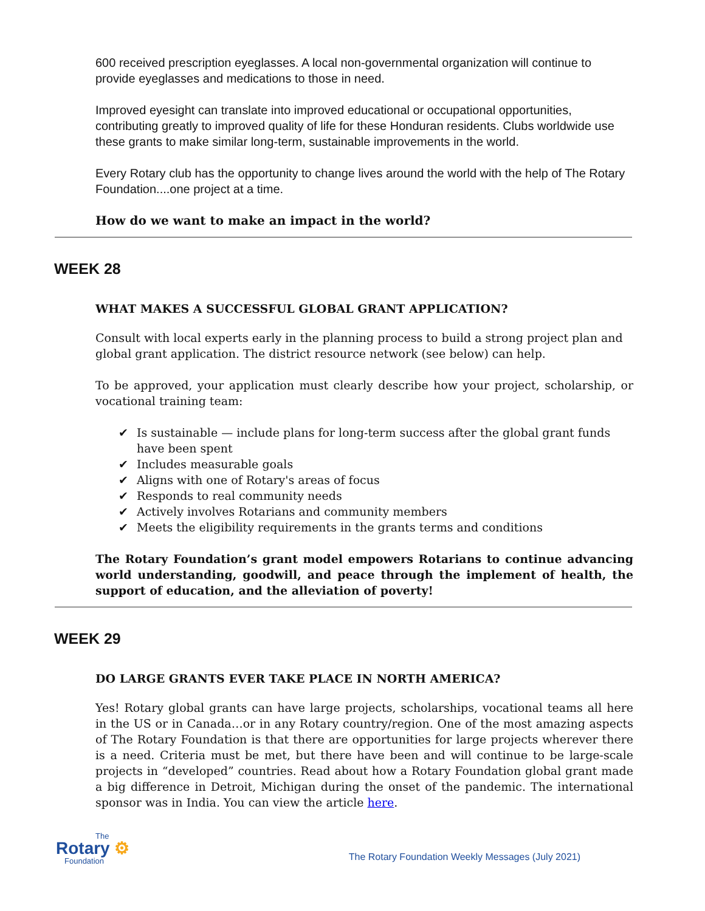600 received prescription eyeglasses. A local non-governmental organization will continue to provide eyeglasses and medications to those in need.
Improved eyesight can translate into improved educational or occupational opportunities, contributing greatly to improved quality of life for these Honduran residents. Clubs worldwide use these grants to make similar long-term, sustainable improvements in the world.
Every Rotary club has the opportunity to change lives around the world with the help of The Rotary Foundation....one project at a time.
How do we want to make an impact in the world?
WEEK 28
WHAT MAKES A SUCCESSFUL GLOBAL GRANT APPLICATION?
Consult with local experts early in the planning process to build a strong project plan and global grant application. The district resource network (see below) can help.
To be approved, your application must clearly describe how your project, scholarship, or vocational training team:
✔ Is sustainable — include plans for long-term success after the global grant funds have been spent
✔ Includes measurable goals
✔ Aligns with one of Rotary's areas of focus
✔ Responds to real community needs
✔ Actively involves Rotarians and community members
✔ Meets the eligibility requirements in the grants terms and conditions
The Rotary Foundation’s grant model empowers Rotarians to continue advancing world understanding, goodwill, and peace through the implement of health, the support of education, and the alleviation of poverty!
WEEK 29
DO LARGE GRANTS EVER TAKE PLACE IN NORTH AMERICA?
Yes! Rotary global grants can have large projects, scholarships, vocational teams all here in the US or in Canada…or in any Rotary country/region. One of the most amazing aspects of The Rotary Foundation is that there are opportunities for large projects wherever there is a need. Criteria must be met, but there have been and will continue to be large-scale projects in “developed” countries. Read about how a Rotary Foundation global grant made a big difference in Detroit, Michigan during the onset of the pandemic. The international sponsor was in India. You can view the article here.
The
Rotary ⚙
Foundation
The Rotary Foundation Weekly Messages (July 2021)